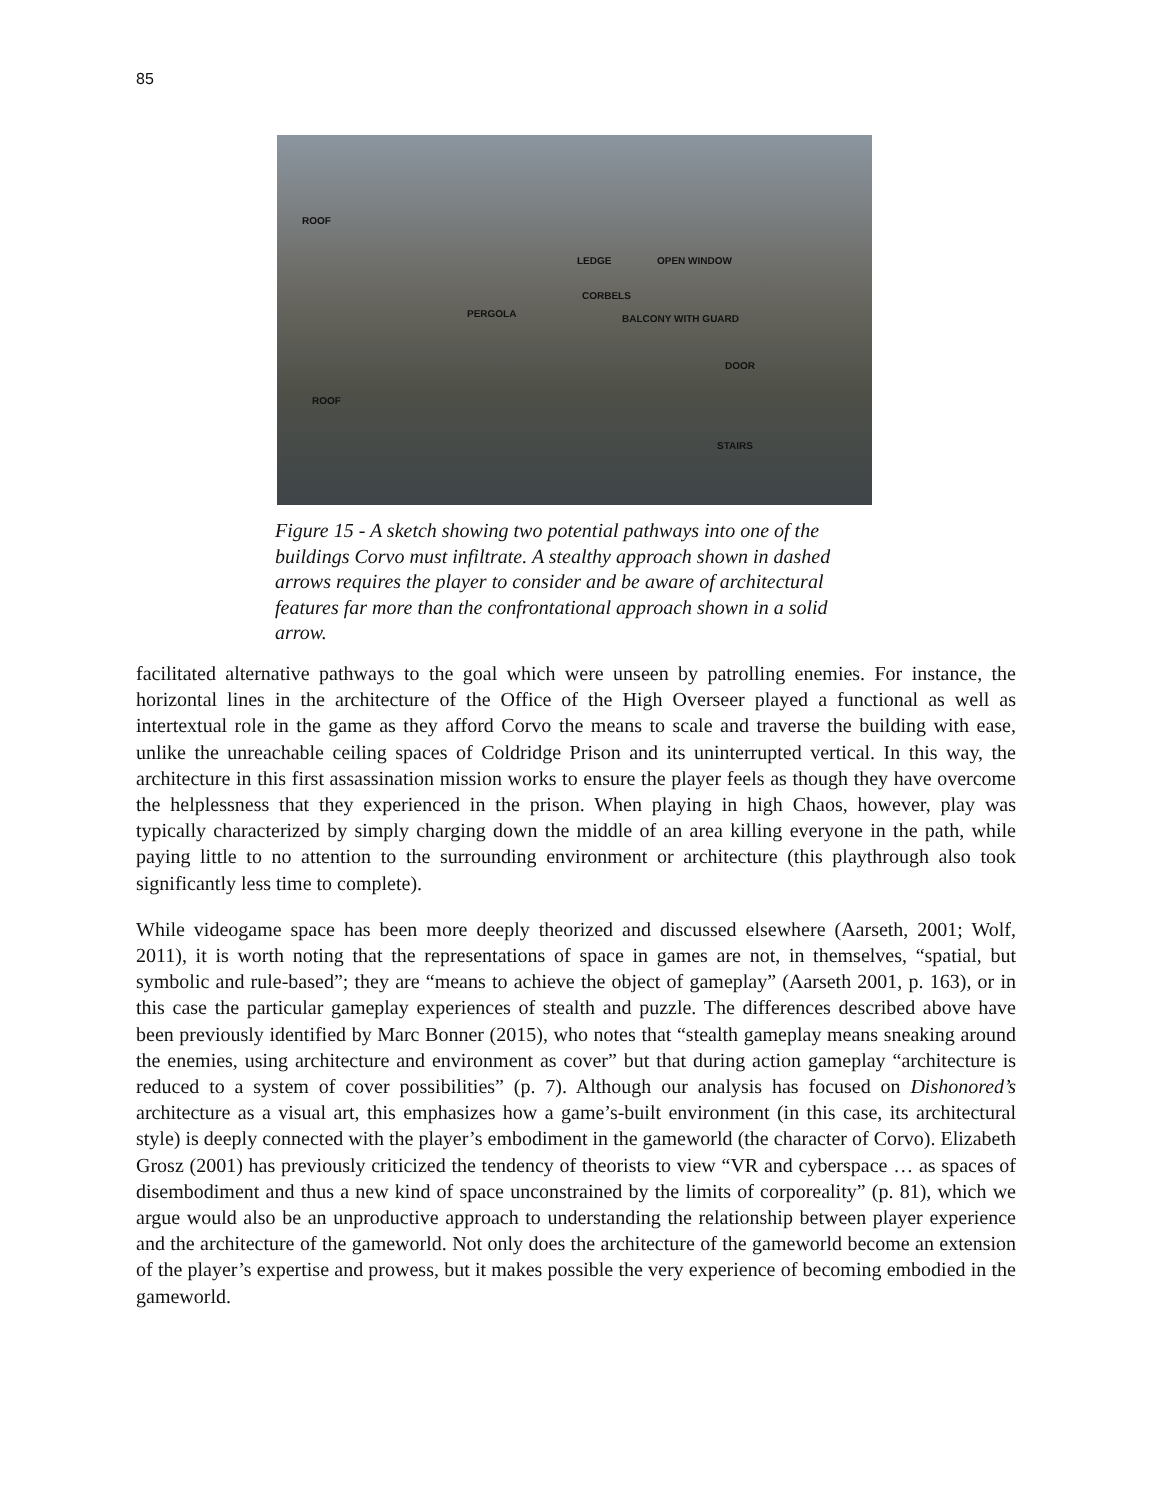85
ROOF
LEDGE OPEN WINDOW
CORBELS
PERGOLA BALCONY WITH GUARD
DOOR
ROOF
STAIRS
Figure 15 - A sketch showing two potential pathways into one of the buildings Corvo must infiltrate. A stealthy approach shown in dashed arrows requires the player to consider and be aware of architectural features far more than the confrontational approach shown in a solid arrow.
facilitated alternative pathways to the goal which were unseen by patrolling enemies. For instance, the horizontal lines in the architecture of the Office of the High Overseer played a functional as well as intertextual role in the game as they afford Corvo the means to scale and traverse the building with ease, unlike the unreachable ceiling spaces of Coldridge Prison and its uninterrupted vertical. In this way, the architecture in this first assassination mission works to ensure the player feels as though they have overcome the helplessness that they experienced in the prison. When playing in high Chaos, however, play was typically characterized by simply charging down the middle of an area killing everyone in the path, while paying little to no attention to the surrounding environment or architecture (this playthrough also took significantly less time to complete).
While videogame space has been more deeply theorized and discussed elsewhere (Aarseth, 2001; Wolf, 2011), it is worth noting that the representations of space in games are not, in themselves, “spatial, but symbolic and rule-based”; they are “means to achieve the object of gameplay” (Aarseth 2001, p. 163), or in this case the particular gameplay experiences of stealth and puzzle. The differences described above have been previously identified by Marc Bonner (2015), who notes that “stealth gameplay means sneaking around the enemies, using architecture and environment as cover” but that during action gameplay “architecture is reduced to a system of cover possibilities” (p. 7). Although our analysis has focused on Dishonored’s architecture as a visual art, this emphasizes how a game’s-built environment (in this case, its architectural style) is deeply connected with the player’s embodiment in the gameworld (the character of Corvo). Elizabeth Grosz (2001) has previously criticized the tendency of theorists to view “VR and cyberspace … as spaces of disembodiment and thus a new kind of space unconstrained by the limits of corporeality” (p. 81), which we argue would also be an unproductive approach to understanding the relationship between player experience and the architecture of the gameworld. Not only does the architecture of the gameworld become an extension of the player’s expertise and prowess, but it makes possible the very experience of becoming embodied in the gameworld.